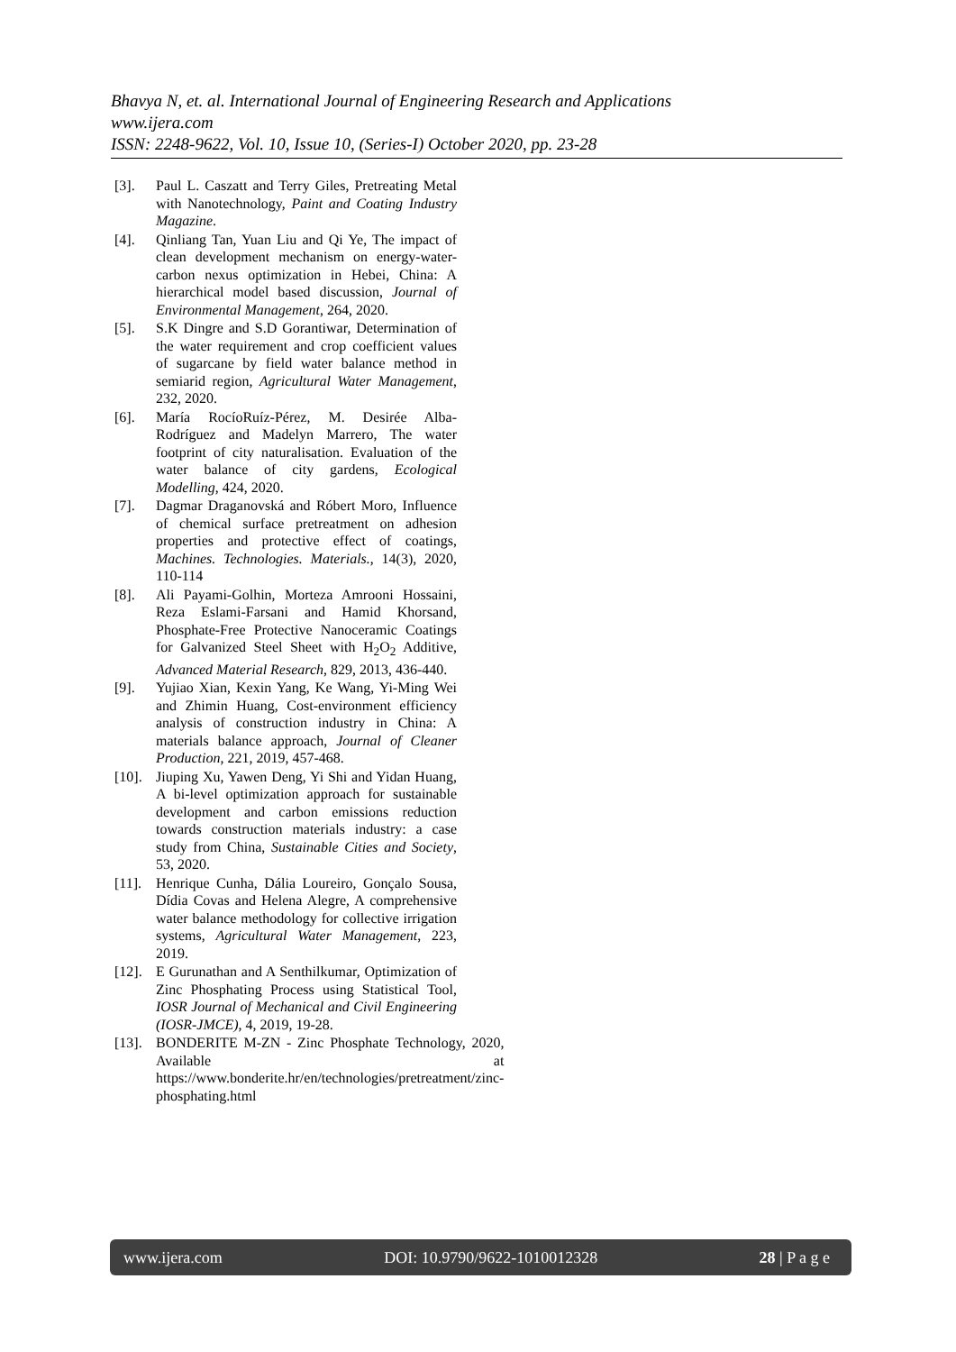Bhavya N, et. al. International Journal of Engineering Research and Applications
www.ijera.com
ISSN: 2248-9622, Vol. 10, Issue 10, (Series-I) October 2020, pp. 23-28
[3]. Paul L. Caszatt and Terry Giles, Pretreating Metal with Nanotechnology, Paint and Coating Industry Magazine.
[4]. Qinliang Tan, Yuan Liu and Qi Ye, The impact of clean development mechanism on energy-water-carbon nexus optimization in Hebei, China: A hierarchical model based discussion, Journal of Environmental Management, 264, 2020.
[5]. S.K Dingre and S.D Gorantiwar, Determination of the water requirement and crop coefficient values of sugarcane by field water balance method in semiarid region, Agricultural Water Management, 232, 2020.
[6]. María RocíoRuíz-Pérez, M. Desirée Alba-Rodríguez and Madelyn Marrero, The water footprint of city naturalisation. Evaluation of the water balance of city gardens, Ecological Modelling, 424, 2020.
[7]. Dagmar Draganovská and Róbert Moro, Influence of chemical surface pretreatment on adhesion properties and protective effect of coatings, Machines. Technologies. Materials., 14(3), 2020, 110-114
[8]. Ali Payami-Golhin, Morteza Amrooni Hossaini, Reza Eslami-Farsani and Hamid Khorsand, Phosphate-Free Protective Nanoceramic Coatings for Galvanized Steel Sheet with H<sub>2</sub>O<sub>2</sub> Additive, Advanced Material Research, 829, 2013, 436-440.
[9]. Yujiao Xian, Kexin Yang, Ke Wang, Yi-Ming Wei and Zhimin Huang, Cost-environment efficiency analysis of construction industry in China: A materials balance approach, Journal of Cleaner Production, 221, 2019, 457-468.
[10]. Jiuping Xu, Yawen Deng, Yi Shi and Yidan Huang, A bi-level optimization approach for sustainable development and carbon emissions reduction towards construction materials industry: a case study from China, Sustainable Cities and Society, 53, 2020.
[11]. Henrique Cunha, Dália Loureiro, Gonçalo Sousa, Dídia Covas and Helena Alegre, A comprehensive water balance methodology for collective irrigation systems, Agricultural Water Management, 223, 2019.
[12]. E Gurunathan and A Senthilkumar, Optimization of Zinc Phosphating Process using Statistical Tool, IOSR Journal of Mechanical and Civil Engineering (IOSR-JMCE), 4, 2019, 19-28.
[13]. BONDERITE M-ZN - Zinc Phosphate Technology, 2020, Available at https://www.bonderite.hr/en/technologies/pretreatment/zinc-phosphating.html
www.ijera.com DOI: 10.9790/9622-1010012328 28 | P a g e